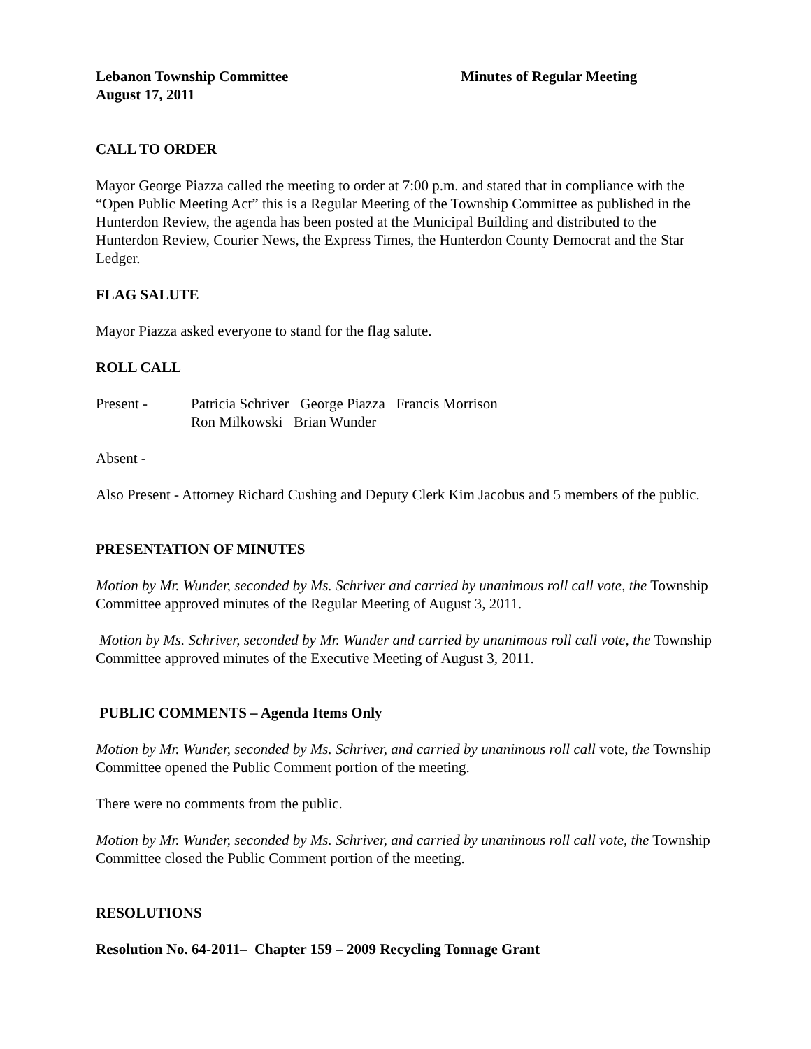Lebanon Township Committee Minutes of Regular Meeting
August 17, 2011
CALL TO ORDER
Mayor George Piazza called the meeting to order at 7:00 p.m. and stated that in compliance with the “Open Public Meeting Act” this is a Regular Meeting of the Township Committee as published in the Hunterdon Review, the agenda has been posted at the Municipal Building and distributed to the Hunterdon Review, Courier News, the Express Times, the Hunterdon County Democrat and the Star Ledger.
FLAG SALUTE
Mayor Piazza asked everyone to stand for the flag salute.
ROLL CALL
Present - Patricia Schriver George Piazza Francis Morrison
Ron Milkowski Brian Wunder
Absent -
Also Present - Attorney Richard Cushing and Deputy Clerk Kim Jacobus and 5 members of the public.
PRESENTATION OF MINUTES
Motion by Mr. Wunder, seconded by Ms. Schriver and carried by unanimous roll call vote, the Township Committee approved minutes of the Regular Meeting of August 3, 2011.
Motion by Ms. Schriver, seconded by Mr. Wunder and carried by unanimous roll call vote, the Township Committee approved minutes of the Executive Meeting of August 3, 2011.
PUBLIC COMMENTS – Agenda Items Only
Motion by Mr. Wunder, seconded by Ms. Schriver, and carried by unanimous roll call vote, the Township Committee opened the Public Comment portion of the meeting.
There were no comments from the public.
Motion by Mr. Wunder, seconded by Ms. Schriver, and carried by unanimous roll call vote, the Township Committee closed the Public Comment portion of the meeting.
RESOLUTIONS
Resolution No. 64-2011– Chapter 159 – 2009 Recycling Tonnage Grant